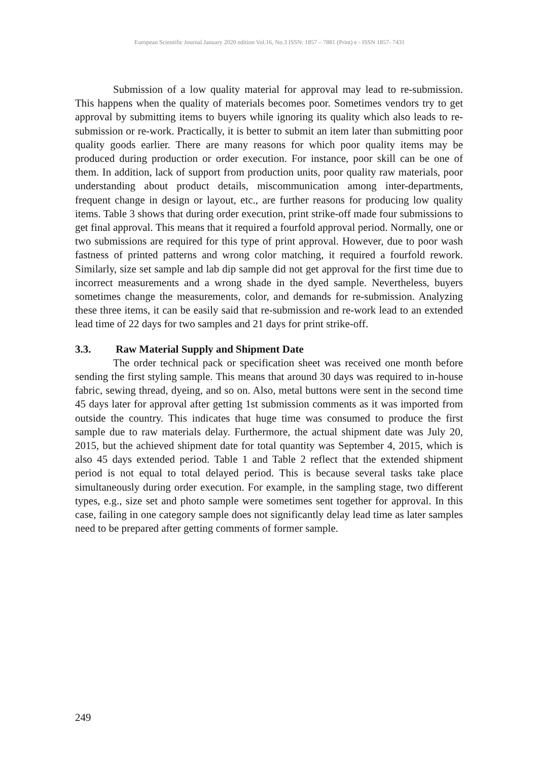European Scientific Journal January 2020 edition Vol.16, No.3 ISSN: 1857 – 7881 (Print) e - ISSN 1857- 7431
Submission of a low quality material for approval may lead to re-submission. This happens when the quality of materials becomes poor. Sometimes vendors try to get approval by submitting items to buyers while ignoring its quality which also leads to re-submission or re-work. Practically, it is better to submit an item later than submitting poor quality goods earlier. There are many reasons for which poor quality items may be produced during production or order execution. For instance, poor skill can be one of them. In addition, lack of support from production units, poor quality raw materials, poor understanding about product details, miscommunication among inter-departments, frequent change in design or layout, etc., are further reasons for producing low quality items. Table 3 shows that during order execution, print strike-off made four submissions to get final approval. This means that it required a fourfold approval period. Normally, one or two submissions are required for this type of print approval. However, due to poor wash fastness of printed patterns and wrong color matching, it required a fourfold rework. Similarly, size set sample and lab dip sample did not get approval for the first time due to incorrect measurements and a wrong shade in the dyed sample. Nevertheless, buyers sometimes change the measurements, color, and demands for re-submission. Analyzing these three items, it can be easily said that re-submission and re-work lead to an extended lead time of 22 days for two samples and 21 days for print strike-off.
3.3. Raw Material Supply and Shipment Date
The order technical pack or specification sheet was received one month before sending the first styling sample. This means that around 30 days was required to in-house fabric, sewing thread, dyeing, and so on. Also, metal buttons were sent in the second time 45 days later for approval after getting 1st submission comments as it was imported from outside the country. This indicates that huge time was consumed to produce the first sample due to raw materials delay. Furthermore, the actual shipment date was July 20, 2015, but the achieved shipment date for total quantity was September 4, 2015, which is also 45 days extended period. Table 1 and Table 2 reflect that the extended shipment period is not equal to total delayed period. This is because several tasks take place simultaneously during order execution. For example, in the sampling stage, two different types, e.g., size set and photo sample were sometimes sent together for approval. In this case, failing in one category sample does not significantly delay lead time as later samples need to be prepared after getting comments of former sample.
249